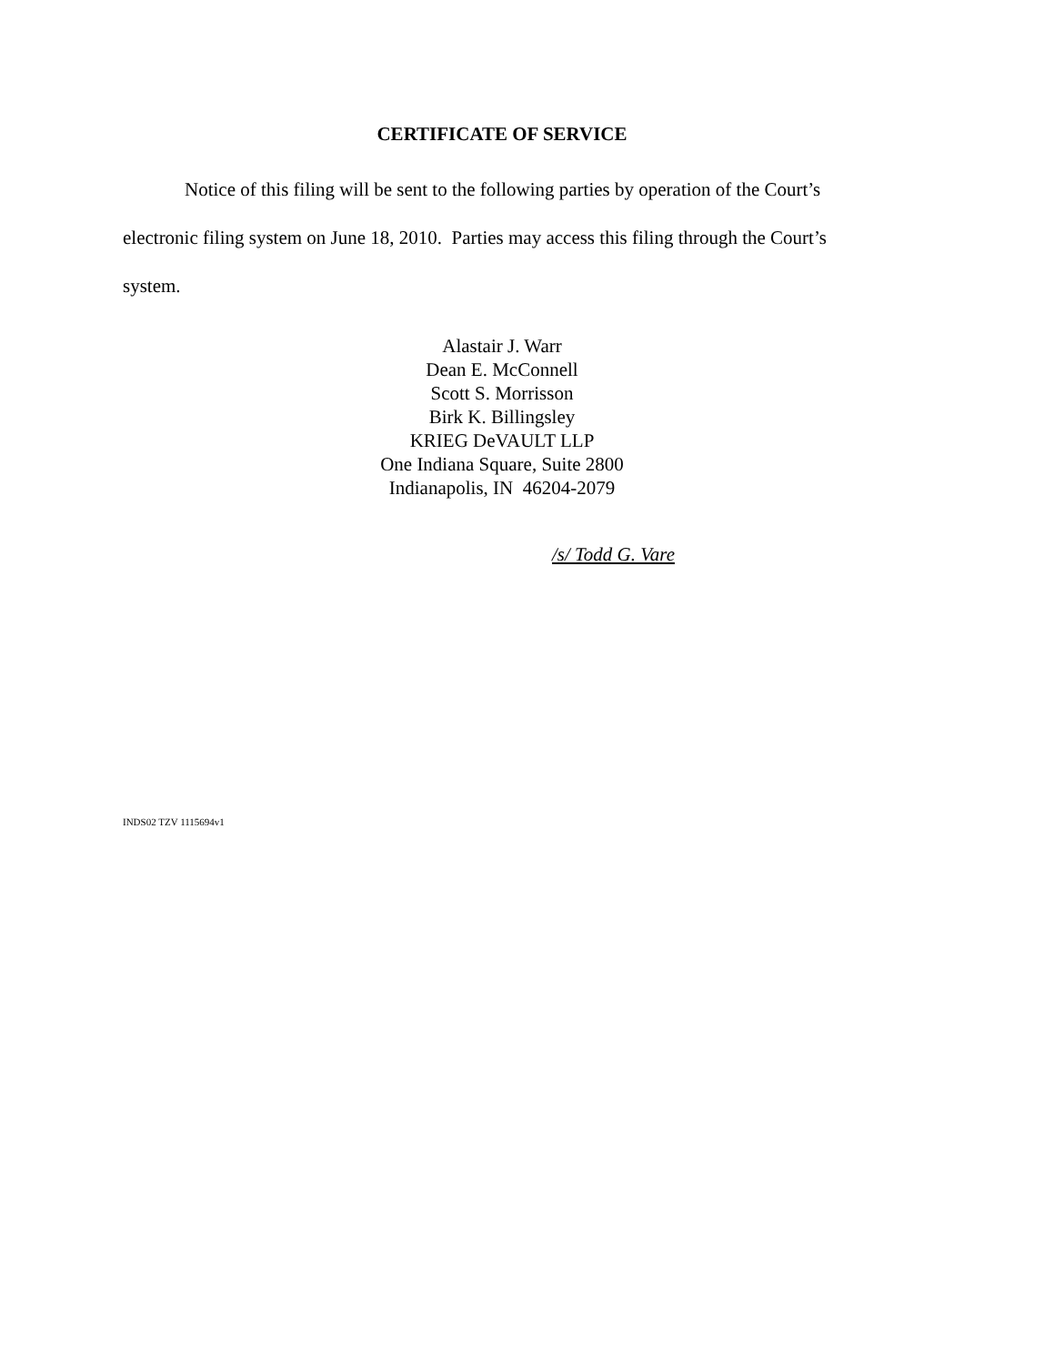CERTIFICATE OF SERVICE
Notice of this filing will be sent to the following parties by operation of the Court’s electronic filing system on June 18, 2010. Parties may access this filing through the Court’s system.
Alastair J. Warr
Dean E. McConnell
Scott S. Morrisson
Birk K. Billingsley
KRIEG DeVAULT LLP
One Indiana Square, Suite 2800
Indianapolis, IN 46204-2079
/s/ Todd G. Vare
INDS02 TZV 1115694v1